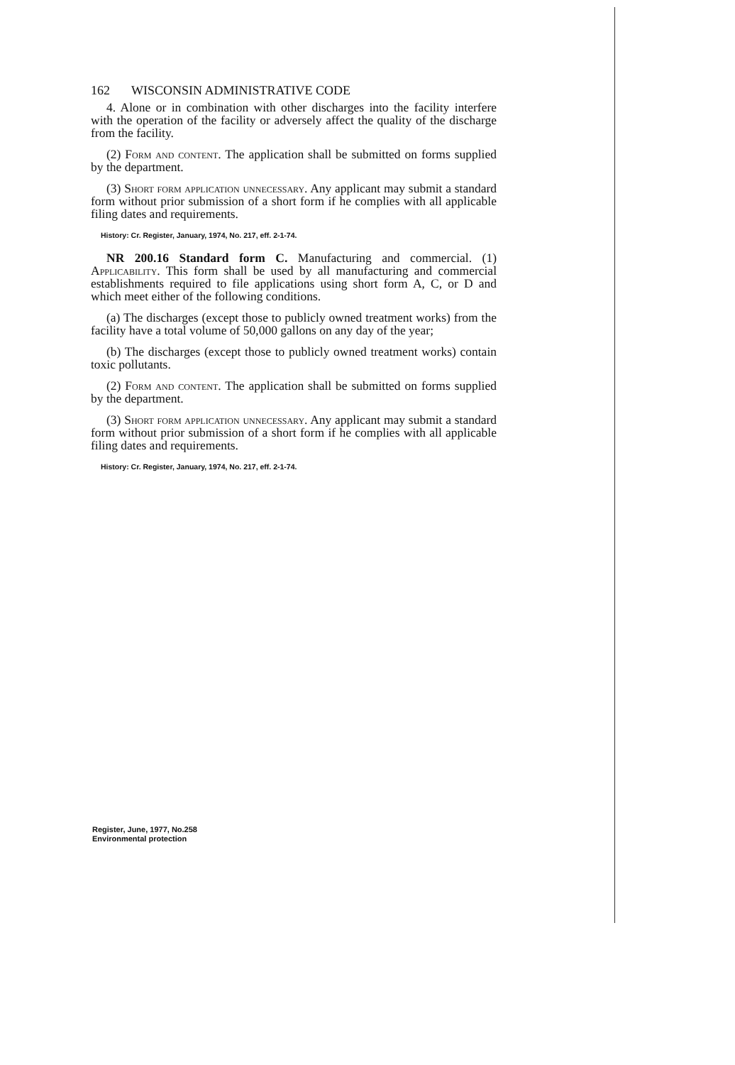162 WISCONSIN ADMINISTRATIVE CODE
4. Alone or in combination with other discharges into the facility interfere with the operation of the facility or adversely affect the quality of the discharge from the facility.
(2) Form and content. The application shall be submitted on forms supplied by the department.
(3) Short form application unnecessary. Any applicant may submit a standard form without prior submission of a short form if he complies with all applicable filing dates and requirements.
History: Cr. Register, January, 1974, No. 217, eff. 2-1-74.
NR 200.16 Standard form C. Manufacturing and commercial. (1) Applicability. This form shall be used by all manufacturing and commercial establishments required to file applications using short form A, C, or D and which meet either of the following conditions.
(a) The discharges (except those to publicly owned treatment works) from the facility have a total volume of 50,000 gallons on any day of the year;
(b) The discharges (except those to publicly owned treatment works) contain toxic pollutants.
(2) Form and content. The application shall be submitted on forms supplied by the department.
(3) Short form application unnecessary. Any applicant may submit a standard form without prior submission of a short form if he complies with all applicable filing dates and requirements.
History: Cr. Register, January, 1974, No. 217, eff. 2-1-74.
Register, June, 1977, No.258
Environmental protection